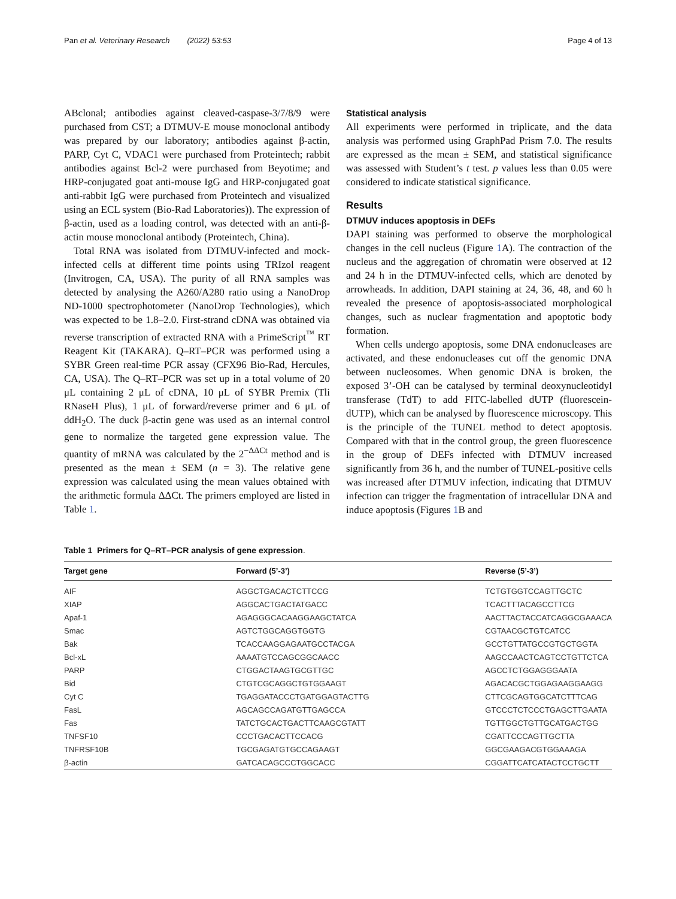Pan et al. Veterinary Research (2022) 53:53 Page 4 of 13
ABclonal; antibodies against cleaved-caspase-3/7/8/9 were purchased from CST; a DTMUV-E mouse monoclonal antibody was prepared by our laboratory; antibodies against β-actin, PARP, Cyt C, VDAC1 were purchased from Proteintech; rabbit antibodies against Bcl-2 were purchased from Beyotime; and HRP-conjugated goat anti-mouse IgG and HRP-conjugated goat anti-rabbit IgG were purchased from Proteintech and visualized using an ECL system (Bio-Rad Laboratories)). The expression of β-actin, used as a loading control, was detected with an anti-β-actin mouse monoclonal antibody (Proteintech, China).
Total RNA was isolated from DTMUV-infected and mock-infected cells at different time points using TRIzol reagent (Invitrogen, CA, USA). The purity of all RNA samples was detected by analysing the A260/A280 ratio using a NanoDrop ND-1000 spectrophotometer (NanoDrop Technologies), which was expected to be 1.8–2.0. First-strand cDNA was obtained via reverse transcription of extracted RNA with a PrimeScript<sup>™</sup> RT Reagent Kit (TAKARA). Q–RT–PCR was performed using a SYBR Green real-time PCR assay (CFX96 Bio-Rad, Hercules, CA, USA). The Q–RT–PCR was set up in a total volume of 20 μL containing 2 μL of cDNA, 10 μL of SYBR Premix (Tli RNaseH Plus), 1 μL of forward/reverse primer and 6 μL of ddH<sub>2</sub>O. The duck β-actin gene was used as an internal control gene to normalize the targeted gene expression value. The quantity of mRNA was calculated by the 2<sup>−ΔΔCt</sup> method and is presented as the mean ± SEM (n = 3). The relative gene expression was calculated using the mean values obtained with the arithmetic formula ΔΔCt. The primers employed are listed in Table 1.
Statistical analysis
All experiments were performed in triplicate, and the data analysis was performed using GraphPad Prism 7.0. The results are expressed as the mean ± SEM, and statistical significance was assessed with Student’s t test. p values less than 0.05 were considered to indicate statistical significance.
Results
DTMUV induces apoptosis in DEFs
DAPI staining was performed to observe the morphological changes in the cell nucleus (Figure 1 A). The contraction of the nucleus and the aggregation of chromatin were observed at 12 and 24 h in the DTMUV-infected cells, which are denoted by arrowheads. In addition, DAPI staining at 24, 36, 48, and 60 h revealed the presence of apoptosis-associated morphological changes, such as nuclear fragmentation and apoptotic body formation.
When cells undergo apoptosis, some DNA endonucleases are activated, and these endonucleases cut off the genomic DNA between nucleosomes. When genomic DNA is broken, the exposed 3’-OH can be catalysed by terminal deoxynucleotidyl transferase (TdT) to add FITC-labelled dUTP (fluorescein-dUTP), which can be analysed by fluorescence microscopy. This is the principle of the TUNEL method to detect apoptosis. Compared with that in the control group, the green fluorescence in the group of DEFs infected with DTMUV increased significantly from 36 h, and the number of TUNEL-positive cells was increased after DTMUV infection, indicating that DTMUV infection can trigger the fragmentation of intracellular DNA and induce apoptosis (Figures 1 B and
Table 1 Primers for Q–RT–PCR analysis of gene expression.
| Target gene | Forward (5’-3’) | Reverse (5’-3’) |
| --- | --- | --- |
| AIF | AGGCTGACACTCTTCCG | TCTGTGGTCCAGTTGCTC |
| XIAP | AGGCACTGACTATGACC | TCACTTTACAGCCTTCG |
| Apaf-1 | AGAGGGCACAAGGAAGCTATCA | AACTTACTACCATCAGGCGAAACA |
| Smac | AGTCTGGCAGGTGGTG | CGTAACGCTGTCATCC |
| Bak | TCACCAAGGAGAATGCCTACGA | GCCTGTTATGCCGTGCTGGTA |
| Bcl-xL | AAAATGTCCAGCGGCAACC | AAGCCAACTCAGTCCTGTTCTCA |
| PARP | CTGGACTAAGTGCGTTGC | AGCCTCTGGAGGGAATA |
| Bid | CTGTCGCAGGCTGTGGAAGT | AGACACGCTGGAGAAGGAAGG |
| Cyt C | TGAGGATACCCTGATGGAGTACTTG | CTTCGCAGTGGCATCTTTCAG |
| FasL | AGCAGCCAGATGTTGAGCCA | GTCCCTCTCCCTGAGCTTGAATA |
| Fas | TATCTGCACTGACTTCAAGCGTATT | TGTTGGCTGTTGCATGACTGG |
| TNFSF10 | CCCTGACACTTCCACG | CGATTCCCAGTTGCTTA |
| TNFRSF10B | TGCGAGATGTGCCAGAAGT | GGCGAAGACGTGGAAAGA |
| β-actin | GATCACAGCCCTGGCACC | CGGATTCATCATACTCCTGCTT |